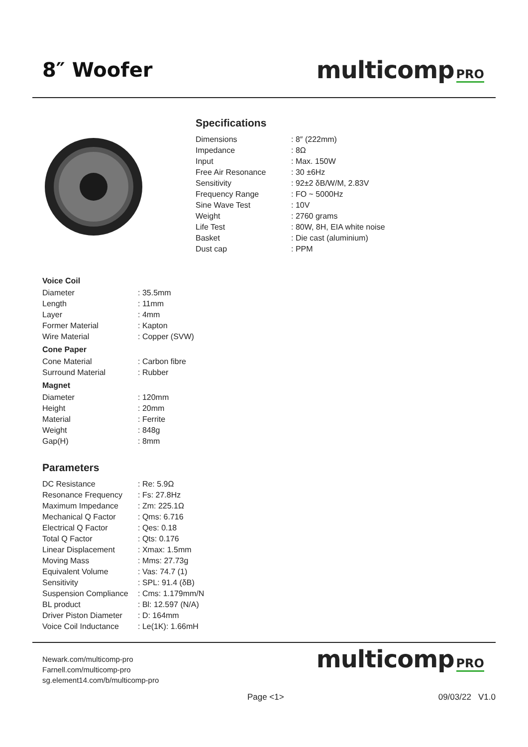8″ Woofer
multicomp PRO
Specifications
| Dimensions | : 8″ (222mm) |
| Impedance | : 8Ω |
| Input | : Max. 150W |
| Free Air Resonance | : 30 ±6Hz |
| Sensitivity | : 92±2 δB/W/M, 2.83V |
| Frequency Range | : FO ~ 5000Hz |
| Sine Wave Test | : 10V |
| Weight | : 2760 grams |
| Life Test | : 80W, 8H, EIA white noise |
| Basket | : Die cast (aluminium) |
| Dust cap | : PPM |
Voice Coil
| Diameter | : 35.5mm |
| Length | : 11mm |
| Layer | : 4mm |
| Former Material | : Kapton |
| Wire Material | : Copper (SVW) |
Cone Paper
| Cone Material | : Carbon fibre |
| Surround Material | : Rubber |
Magnet
| Diameter | : 120mm |
| Height | : 20mm |
| Material | : Ferrite |
| Weight | : 848g |
| Gap(H) | : 8mm |
Parameters
| DC Resistance | : Re: 5.9Ω |
| Resonance Frequency | : Fs: 27.8Hz |
| Maximum Impedance | : Zm: 225.1Ω |
| Mechanical Q Factor | : Qms: 6.716 |
| Electrical Q Factor | : Qes: 0.18 |
| Total Q Factor | : Qts: 0.176 |
| Linear Displacement | : Xmax: 1.5mm |
| Moving Mass | : Mms: 27.73g |
| Equivalent Volume | : Vas: 74.7 (1) |
| Sensitivity | : SPL: 91.4 (δB) |
| Suspension Compliance | : Cms: 1.179mm/N |
| BL product | : Bl: 12.597 (N/A) |
| Driver Piston Diameter | : D: 164mm |
| Voice Coil Inductance | : Le(1K): 1.66mH |
Newark.com/multicomp-pro
Farnell.com/multicomp-pro
sg.element14.com/b/multicomp-pro
multicomp PRO
Page <1> 09/03/22 V1.0